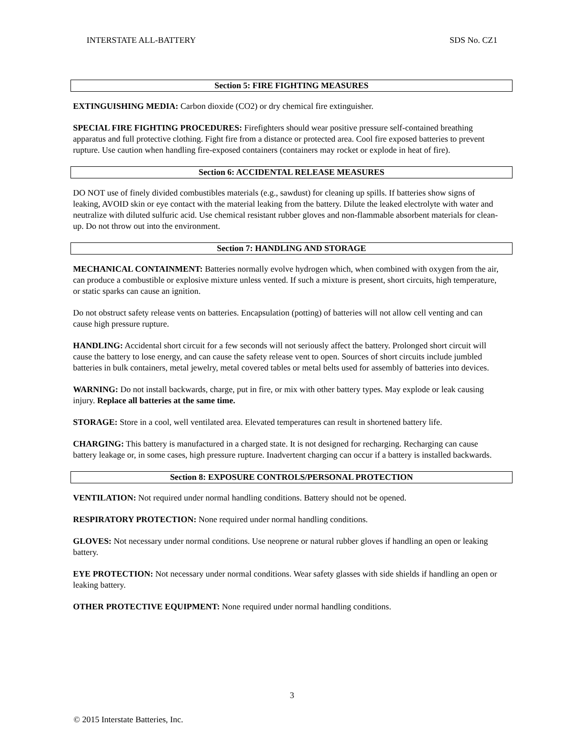INTERSTATE ALL-BATTERY SDS No. CZ1
Section 5: FIRE FIGHTING MEASURES
EXTINGUISHING MEDIA: Carbon dioxide (CO2) or dry chemical fire extinguisher.
SPECIAL FIRE FIGHTING PROCEDURES: Firefighters should wear positive pressure self-contained breathing apparatus and full protective clothing. Fight fire from a distance or protected area. Cool fire exposed batteries to prevent rupture. Use caution when handling fire-exposed containers (containers may rocket or explode in heat of fire).
Section 6: ACCIDENTAL RELEASE MEASURES
DO NOT use of finely divided combustibles materials (e.g., sawdust) for cleaning up spills. If batteries show signs of leaking, AVOID skin or eye contact with the material leaking from the battery. Dilute the leaked electrolyte with water and neutralize with diluted sulfuric acid. Use chemical resistant rubber gloves and non-flammable absorbent materials for clean-up. Do not throw out into the environment.
Section 7: HANDLING AND STORAGE
MECHANICAL CONTAINMENT: Batteries normally evolve hydrogen which, when combined with oxygen from the air, can produce a combustible or explosive mixture unless vented. If such a mixture is present, short circuits, high temperature, or static sparks can cause an ignition.
Do not obstruct safety release vents on batteries. Encapsulation (potting) of batteries will not allow cell venting and can cause high pressure rupture.
HANDLING: Accidental short circuit for a few seconds will not seriously affect the battery. Prolonged short circuit will cause the battery to lose energy, and can cause the safety release vent to open. Sources of short circuits include jumbled batteries in bulk containers, metal jewelry, metal covered tables or metal belts used for assembly of batteries into devices.
WARNING: Do not install backwards, charge, put in fire, or mix with other battery types. May explode or leak causing injury. Replace all batteries at the same time.
STORAGE: Store in a cool, well ventilated area. Elevated temperatures can result in shortened battery life.
CHARGING: This battery is manufactured in a charged state. It is not designed for recharging. Recharging can cause battery leakage or, in some cases, high pressure rupture. Inadvertent charging can occur if a battery is installed backwards.
Section 8: EXPOSURE CONTROLS/PERSONAL PROTECTION
VENTILATION: Not required under normal handling conditions. Battery should not be opened.
RESPIRATORY PROTECTION: None required under normal handling conditions.
GLOVES: Not necessary under normal conditions. Use neoprene or natural rubber gloves if handling an open or leaking battery.
EYE PROTECTION: Not necessary under normal conditions. Wear safety glasses with side shields if handling an open or leaking battery.
OTHER PROTECTIVE EQUIPMENT: None required under normal handling conditions.
3
© 2015 Interstate Batteries, Inc.